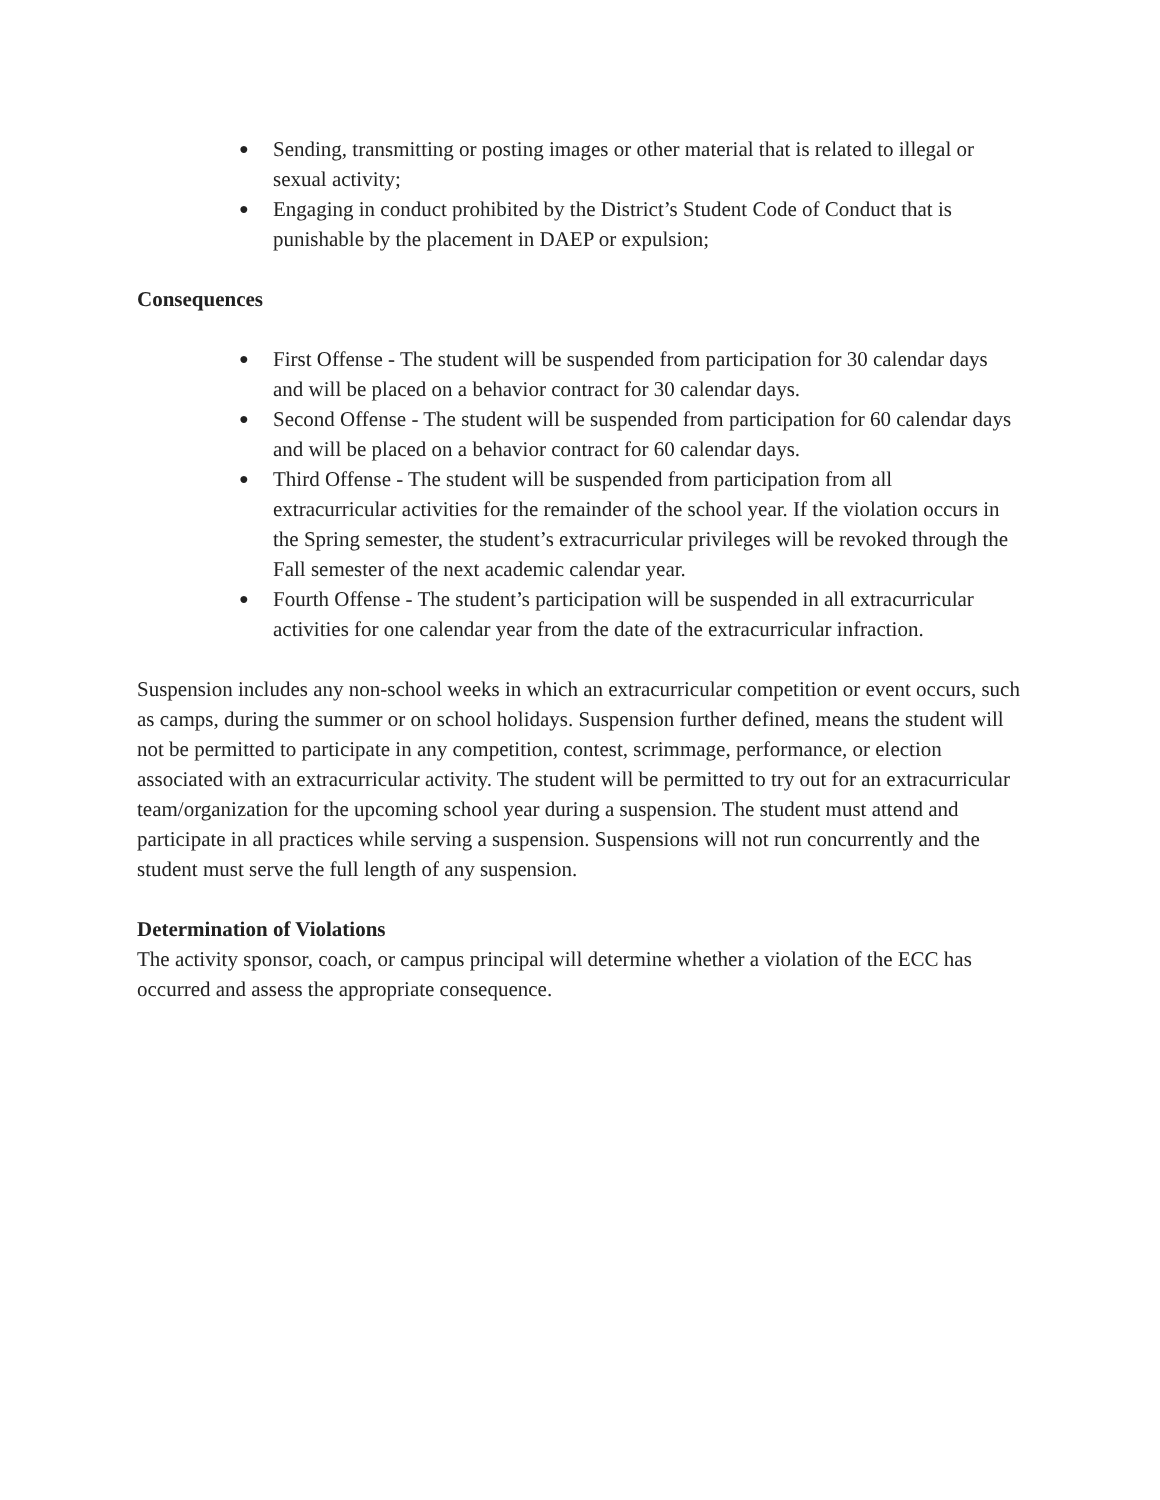● Sending, transmitting or posting images or other material that is related to illegal or sexual activity;
● Engaging in conduct prohibited by the District’s Student Code of Conduct that is punishable by the placement in DAEP or expulsion;
Consequences
● First Offense - The student will be suspended from participation for 30 calendar days and will be placed on a behavior contract for 30 calendar days.
● Second Offense - The student will be suspended from participation for 60 calendar days and will be placed on a behavior contract for 60 calendar days.
● Third Offense - The student will be suspended from participation from all extracurricular activities for the remainder of the school year. If the violation occurs in the Spring semester, the student’s extracurricular privileges will be revoked through the Fall semester of the next academic calendar year.
● Fourth Offense - The student’s participation will be suspended in all extracurricular activities for one calendar year from the date of the extracurricular infraction.
Suspension includes any non-school weeks in which an extracurricular competition or event occurs, such as camps, during the summer or on school holidays. Suspension further defined, means the student will not be permitted to participate in any competition, contest, scrimmage, performance, or election associated with an extracurricular activity. The student will be permitted to try out for an extracurricular team/organization for the upcoming school year during a suspension. The student must attend and participate in all practices while serving a suspension. Suspensions will not run concurrently and the student must serve the full length of any suspension.
Determination of Violations
The activity sponsor, coach, or campus principal will determine whether a violation of the ECC has occurred and assess the appropriate consequence.